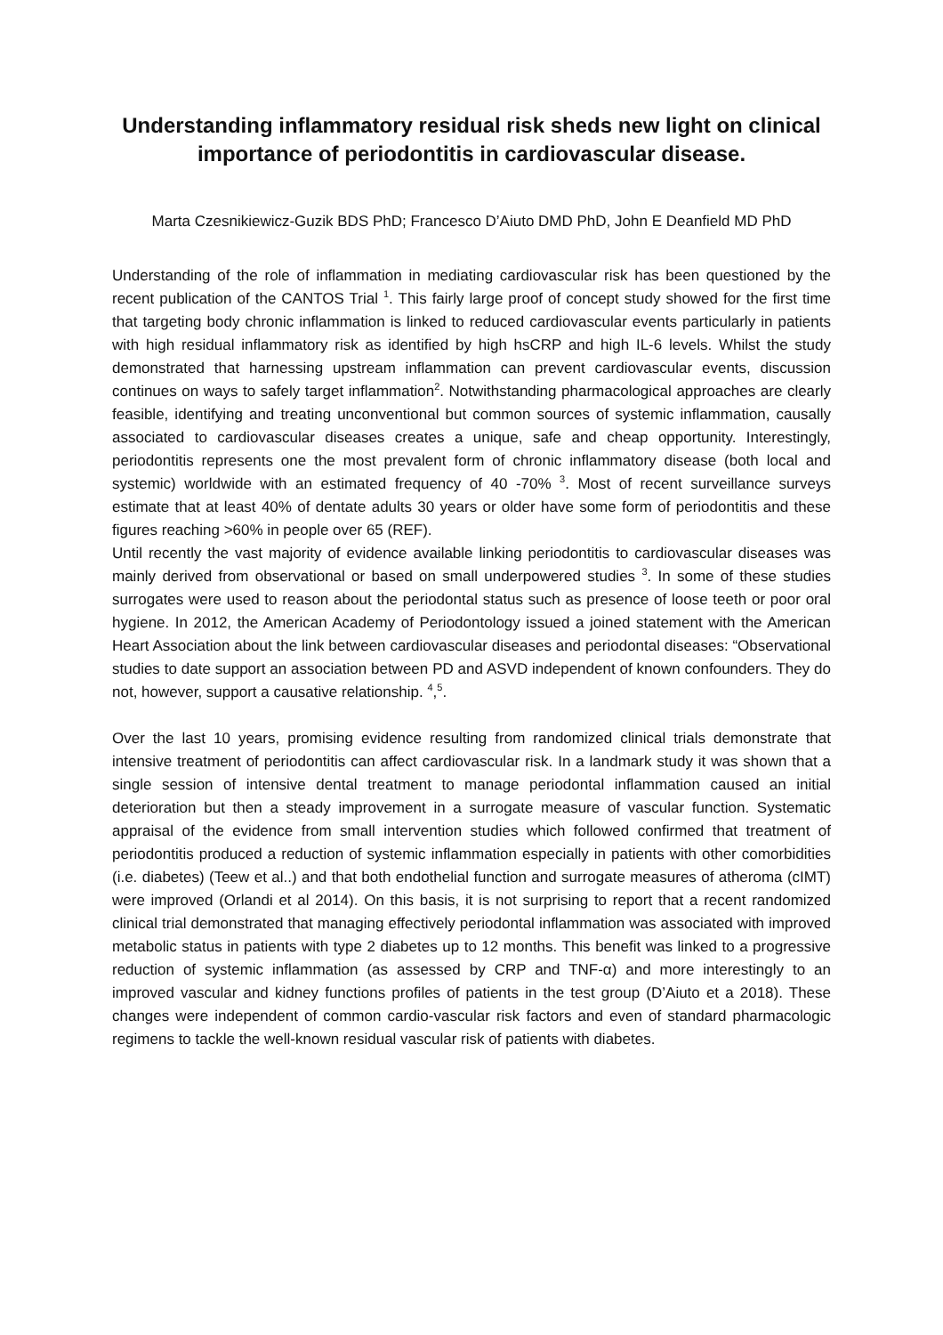Understanding inflammatory residual risk sheds new light on clinical importance of periodontitis in cardiovascular disease.
Marta Czesnikiewicz-Guzik BDS PhD; Francesco D’Aiuto DMD PhD, John E Deanfield MD PhD
Understanding of the role of inflammation in mediating cardiovascular risk has been questioned by the recent publication of the CANTOS Trial <sup>1</sup>. This fairly large proof of concept study showed for the first time that targeting body chronic inflammation is linked to reduced cardiovascular events particularly in patients with high residual inflammatory risk as identified by high hsCRP and high IL-6 levels. Whilst the study demonstrated that harnessing upstream inflammation can prevent cardiovascular events, discussion continues on ways to safely target inflammation<sup>2</sup>. Notwithstanding pharmacological approaches are clearly feasible, identifying and treating unconventional but common sources of systemic inflammation, causally associated to cardiovascular diseases creates a unique, safe and cheap opportunity. Interestingly, periodontitis represents one the most prevalent form of chronic inflammatory disease (both local and systemic) worldwide with an estimated frequency of 40 -70% <sup>3</sup>. Most of recent surveillance surveys estimate that at least 40% of dentate adults 30 years or older have some form of periodontitis and these figures reaching >60% in people over 65 (REF).
Until recently the vast majority of evidence available linking periodontitis to cardiovascular diseases was mainly derived from observational or based on small underpowered studies <sup>3</sup>. In some of these studies surrogates were used to reason about the periodontal status such as presence of loose teeth or poor oral hygiene. In 2012, the American Academy of Periodontology issued a joined statement with the American Heart Association about the link between cardiovascular diseases and periodontal diseases: “Observational studies to date support an association between PD and ASVD independent of known confounders. They do not, however, support a causative relationship. <sup>4</sup>,<sup>5</sup>.
Over the last 10 years, promising evidence resulting from randomized clinical trials demonstrate that intensive treatment of periodontitis can affect cardiovascular risk. In a landmark study it was shown that a single session of intensive dental treatment to manage periodontal inflammation caused an initial deterioration but then a steady improvement in a surrogate measure of vascular function. Systematic appraisal of the evidence from small intervention studies which followed confirmed that treatment of periodontitis produced a reduction of systemic inflammation especially in patients with other comorbidities (i.e. diabetes) (Teew et al..) and that both endothelial function and surrogate measures of atheroma (cIMT) were improved (Orlandi et al 2014). On this basis, it is not surprising to report that a recent randomized clinical trial demonstrated that managing effectively periodontal inflammation was associated with improved metabolic status in patients with type 2 diabetes up to 12 months. This benefit was linked to a progressive reduction of systemic inflammation (as assessed by CRP and TNF-α) and more interestingly to an improved vascular and kidney functions profiles of patients in the test group (D’Aiuto et a 2018). These changes were independent of common cardio-vascular risk factors and even of standard pharmacologic regimens to tackle the well-known residual vascular risk of patients with diabetes.